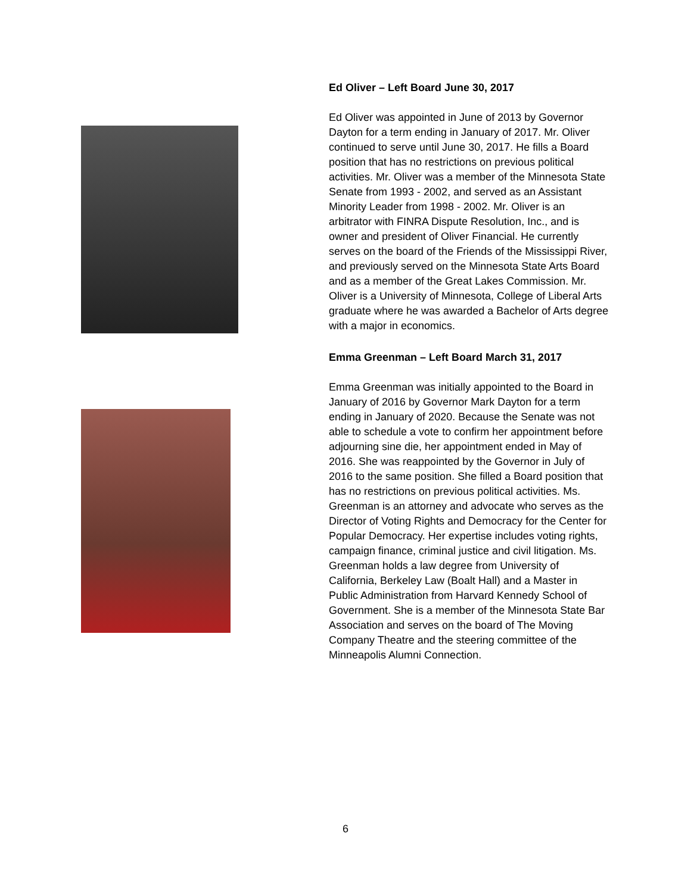Ed Oliver – Left Board June 30, 2017
Ed Oliver was appointed in June of 2013 by Governor Dayton for a term ending in January of 2017. Mr. Oliver continued to serve until June 30, 2017. He fills a Board position that has no restrictions on previous political activities. Mr. Oliver was a member of the Minnesota State Senate from 1993 - 2002, and served as an Assistant Minority Leader from 1998 - 2002. Mr. Oliver is an arbitrator with FINRA Dispute Resolution, Inc., and is owner and president of Oliver Financial. He currently serves on the board of the Friends of the Mississippi River, and previously served on the Minnesota State Arts Board and as a member of the Great Lakes Commission. Mr. Oliver is a University of Minnesota, College of Liberal Arts graduate where he was awarded a Bachelor of Arts degree with a major in economics.
Emma Greenman – Left Board March 31, 2017
Emma Greenman was initially appointed to the Board in January of 2016 by Governor Mark Dayton for a term ending in January of 2020. Because the Senate was not able to schedule a vote to confirm her appointment before adjourning sine die, her appointment ended in May of 2016. She was reappointed by the Governor in July of 2016 to the same position. She filled a Board position that has no restrictions on previous political activities. Ms. Greenman is an attorney and advocate who serves as the Director of Voting Rights and Democracy for the Center for Popular Democracy. Her expertise includes voting rights, campaign finance, criminal justice and civil litigation. Ms. Greenman holds a law degree from University of California, Berkeley Law (Boalt Hall) and a Master in Public Administration from Harvard Kennedy School of Government. She is a member of the Minnesota State Bar Association and serves on the board of The Moving Company Theatre and the steering committee of the Minneapolis Alumni Connection.
6